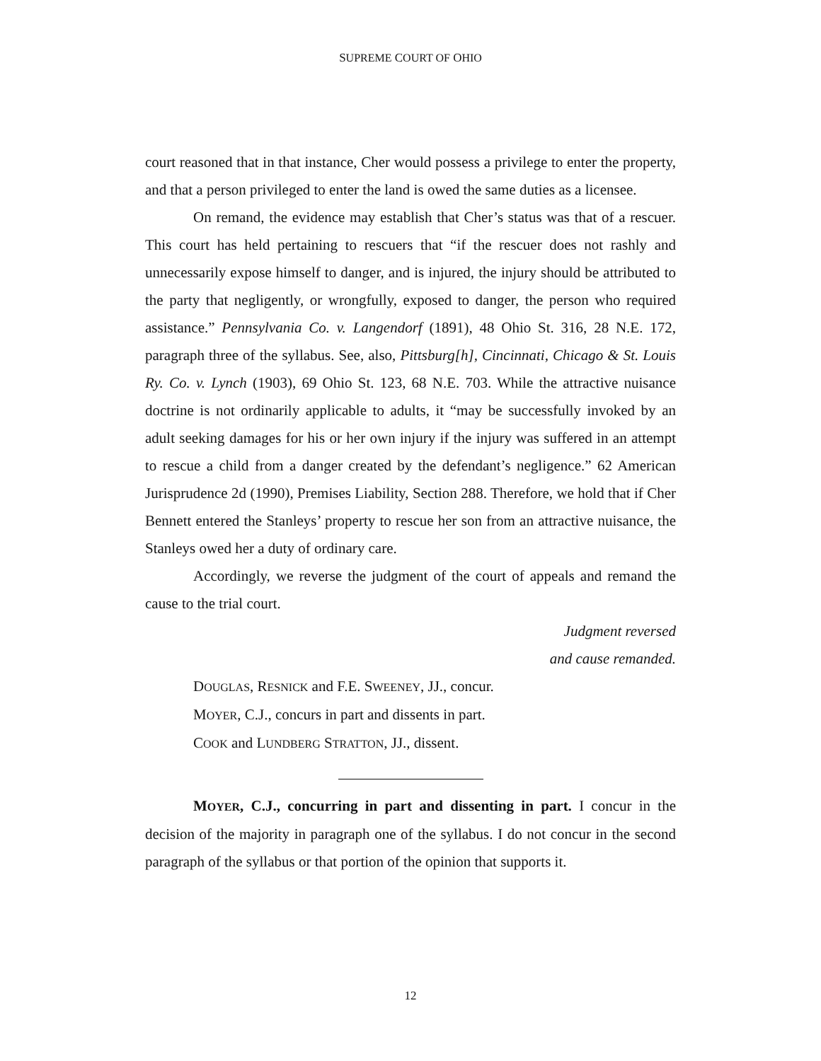SUPREME COURT OF OHIO
court reasoned that in that instance, Cher would possess a privilege to enter the property, and that a person privileged to enter the land is owed the same duties as a licensee.
On remand, the evidence may establish that Cher’s status was that of a rescuer. This court has held pertaining to rescuers that “if the rescuer does not rashly and unnecessarily expose himself to danger, and is injured, the injury should be attributed to the party that negligently, or wrongfully, exposed to danger, the person who required assistance.” Pennsylvania Co. v. Langendorf (1891), 48 Ohio St. 316, 28 N.E. 172, paragraph three of the syllabus. See, also, Pittsburg[h], Cincinnati, Chicago & St. Louis Ry. Co. v. Lynch (1903), 69 Ohio St. 123, 68 N.E. 703. While the attractive nuisance doctrine is not ordinarily applicable to adults, it “may be successfully invoked by an adult seeking damages for his or her own injury if the injury was suffered in an attempt to rescue a child from a danger created by the defendant’s negligence.” 62 American Jurisprudence 2d (1990), Premises Liability, Section 288. Therefore, we hold that if Cher Bennett entered the Stanleys’ property to rescue her son from an attractive nuisance, the Stanleys owed her a duty of ordinary care.
Accordingly, we reverse the judgment of the court of appeals and remand the cause to the trial court.
Judgment reversed
and cause remanded.
DOUGLAS, RESNICK and F.E. SWEENEY, JJ., concur.
MOYER, C.J., concurs in part and dissents in part.
COOK and LUNDBERG STRATTON, JJ., dissent.
MOYER, C.J., concurring in part and dissenting in part. I concur in the decision of the majority in paragraph one of the syllabus. I do not concur in the second paragraph of the syllabus or that portion of the opinion that supports it.
12